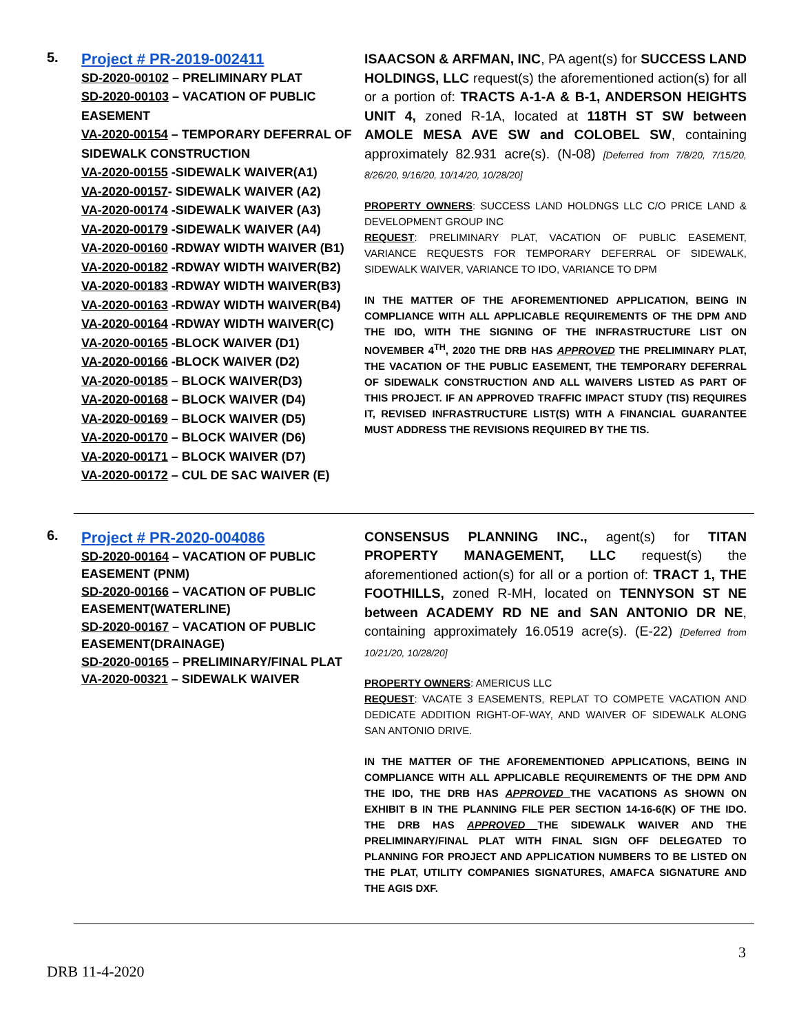5.
Project # PR-2019-002411
SD-2020-00102 – PRELIMINARY PLAT
SD-2020-00103 – VACATION OF PUBLIC EASEMENT
VA-2020-00154 – TEMPORARY DEFERRAL OF SIDEWALK CONSTRUCTION
VA-2020-00155 -SIDEWALK WAIVER(A1)
VA-2020-00157- SIDEWALK WAIVER (A2)
VA-2020-00174 -SIDEWALK WAIVER (A3)
VA-2020-00179 -SIDEWALK WAIVER (A4)
VA-2020-00160 -RDWAY WIDTH WAIVER (B1)
VA-2020-00182 -RDWAY WIDTH WAIVER(B2)
VA-2020-00183 -RDWAY WIDTH WAIVER(B3)
VA-2020-00163 -RDWAY WIDTH WAIVER(B4)
VA-2020-00164 -RDWAY WIDTH WAIVER(C)
VA-2020-00165 -BLOCK WAIVER (D1)
VA-2020-00166 -BLOCK WAIVER (D2)
VA-2020-00185 – BLOCK WAIVER(D3)
VA-2020-00168 – BLOCK WAIVER (D4)
VA-2020-00169 – BLOCK WAIVER (D5)
VA-2020-00170 – BLOCK WAIVER (D6)
VA-2020-00171 – BLOCK WAIVER (D7)
VA-2020-00172 – CUL DE SAC WAIVER (E)
ISAACSON & ARFMAN, INC, PA agent(s) for SUCCESS LAND HOLDINGS, LLC request(s) the aforementioned action(s) for all or a portion of: TRACTS A-1-A & B-1, ANDERSON HEIGHTS UNIT 4, zoned R-1A, located at 118TH ST SW between AMOLE MESA AVE SW and COLOBEL SW, containing approximately 82.931 acre(s). (N-08) [Deferred from 7/8/20, 7/15/20, 8/26/20, 9/16/20, 10/14/20, 10/28/20]
PROPERTY OWNERS: SUCCESS LAND HOLDNGS LLC C/O PRICE LAND & DEVELOPMENT GROUP INC
REQUEST: PRELIMINARY PLAT, VACATION OF PUBLIC EASEMENT, VARIANCE REQUESTS FOR TEMPORARY DEFERRAL OF SIDEWALK, SIDEWALK WAIVER, VARIANCE TO IDO, VARIANCE TO DPM
IN THE MATTER OF THE AFOREMENTIONED APPLICATION, BEING IN COMPLIANCE WITH ALL APPLICABLE REQUIREMENTS OF THE DPM AND THE IDO, WITH THE SIGNING OF THE INFRASTRUCTURE LIST ON NOVEMBER 4<sup>TH</sup>, 2020 THE DRB HAS APPROVED THE PRELIMINARY PLAT, THE VACATION OF THE PUBLIC EASEMENT, THE TEMPORARY DEFERRAL OF SIDEWALK CONSTRUCTION AND ALL WAIVERS LISTED AS PART OF THIS PROJECT. IF AN APPROVED TRAFFIC IMPACT STUDY (TIS) REQUIRES IT, REVISED INFRASTRUCTURE LIST(S) WITH A FINANCIAL GUARANTEE MUST ADDRESS THE REVISIONS REQUIRED BY THE TIS.
6.
Project # PR-2020-004086
SD-2020-00164 – VACATION OF PUBLIC EASEMENT (PNM)
SD-2020-00166 – VACATION OF PUBLIC EASEMENT(WATERLINE)
SD-2020-00167 – VACATION OF PUBLIC EASEMENT(DRAINAGE)
SD-2020-00165 – PRELIMINARY/FINAL PLAT
VA-2020-00321 – SIDEWALK WAIVER
CONSENSUS PLANNING INC., agent(s) for TITAN PROPERTY MANAGEMENT, LLC request(s) the aforementioned action(s) for all or a portion of: TRACT 1, THE FOOTHILLS, zoned R-MH, located on TENNYSON ST NE between ACADEMY RD NE and SAN ANTONIO DR NE, containing approximately 16.0519 acre(s). (E-22) [Deferred from 10/21/20, 10/28/20]
PROPERTY OWNERS: AMERICUS LLC
REQUEST: VACATE 3 EASEMENTS, REPLAT TO COMPETE VACATION AND DEDICATE ADDITION RIGHT-OF-WAY, AND WAIVER OF SIDEWALK ALONG SAN ANTONIO DRIVE.
IN THE MATTER OF THE AFOREMENTIONED APPLICATIONS, BEING IN COMPLIANCE WITH ALL APPLICABLE REQUIREMENTS OF THE DPM AND THE IDO, THE DRB HAS APPROVED THE VACATIONS AS SHOWN ON EXHIBIT B IN THE PLANNING FILE PER SECTION 14-16-6(K) OF THE IDO. THE DRB HAS APPROVED THE SIDEWALK WAIVER AND THE PRELIMINARY/FINAL PLAT WITH FINAL SIGN OFF DELEGATED TO PLANNING FOR PROJECT AND APPLICATION NUMBERS TO BE LISTED ON THE PLAT, UTILITY COMPANIES SIGNATURES, AMAFCA SIGNATURE AND THE AGIS DXF.
3
DRB 11-4-2020